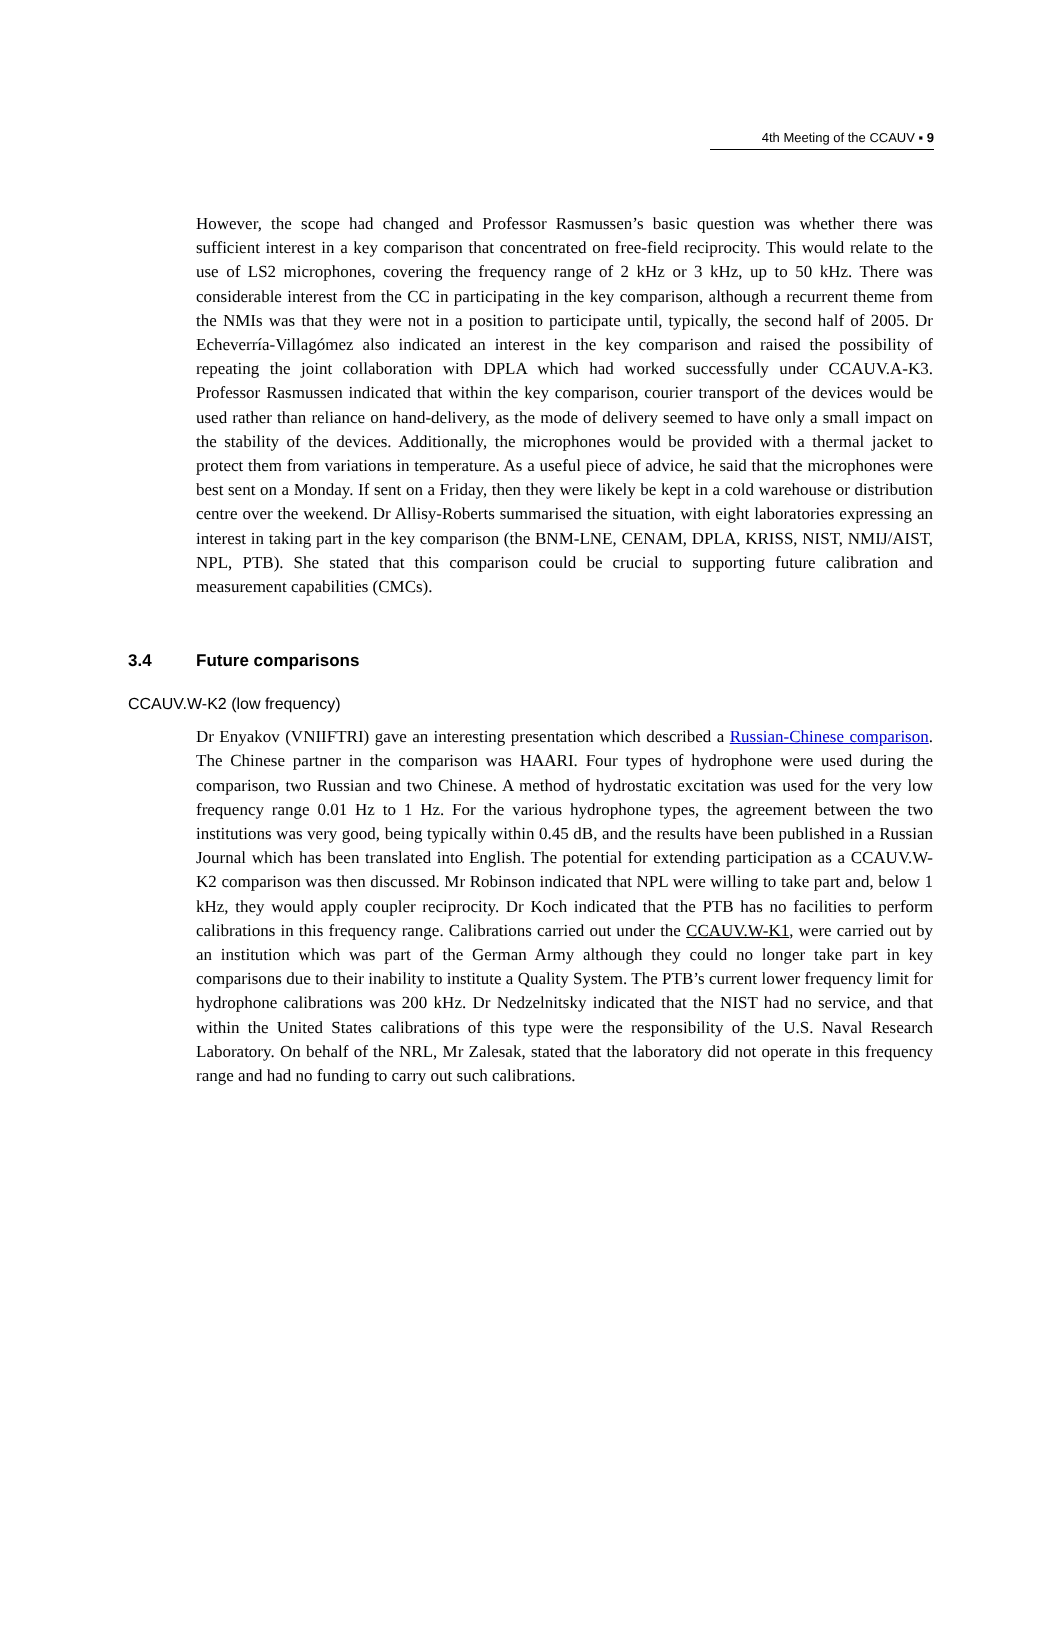4th Meeting of the CCAUV ▪ 9
However, the scope had changed and Professor Rasmussen’s basic question was whether there was sufficient interest in a key comparison that concentrated on free-field reciprocity. This would relate to the use of LS2 microphones, covering the frequency range of 2 kHz or 3 kHz, up to 50 kHz. There was considerable interest from the CC in participating in the key comparison, although a recurrent theme from the NMIs was that they were not in a position to participate until, typically, the second half of 2005. Dr Echeverría-Villagómez also indicated an interest in the key comparison and raised the possibility of repeating the joint collaboration with DPLA which had worked successfully under CCAUV.A-K3. Professor Rasmussen indicated that within the key comparison, courier transport of the devices would be used rather than reliance on hand-delivery, as the mode of delivery seemed to have only a small impact on the stability of the devices. Additionally, the microphones would be provided with a thermal jacket to protect them from variations in temperature. As a useful piece of advice, he said that the microphones were best sent on a Monday. If sent on a Friday, then they were likely be kept in a cold warehouse or distribution centre over the weekend. Dr Allisy-Roberts summarised the situation, with eight laboratories expressing an interest in taking part in the key comparison (the BNM-LNE, CENAM, DPLA, KRISS, NIST, NMIJ/AIST, NPL, PTB). She stated that this comparison could be crucial to supporting future calibration and measurement capabilities (CMCs).
3.4 Future comparisons
CCAUV.W-K2 (low frequency)
Dr Enyakov (VNIIFTRI) gave an interesting presentation which described a Russian-Chinese comparison. The Chinese partner in the comparison was HAARI. Four types of hydrophone were used during the comparison, two Russian and two Chinese. A method of hydrostatic excitation was used for the very low frequency range 0.01 Hz to 1 Hz. For the various hydrophone types, the agreement between the two institutions was very good, being typically within 0.45 dB, and the results have been published in a Russian Journal which has been translated into English. The potential for extending participation as a CCAUV.W-K2 comparison was then discussed. Mr Robinson indicated that NPL were willing to take part and, below 1 kHz, they would apply coupler reciprocity. Dr Koch indicated that the PTB has no facilities to perform calibrations in this frequency range. Calibrations carried out under the CCAUV.W-K1, were carried out by an institution which was part of the German Army although they could no longer take part in key comparisons due to their inability to institute a Quality System. The PTB’s current lower frequency limit for hydrophone calibrations was 200 kHz. Dr Nedzelnitsky indicated that the NIST had no service, and that within the United States calibrations of this type were the responsibility of the U.S. Naval Research Laboratory. On behalf of the NRL, Mr Zalesak, stated that the laboratory did not operate in this frequency range and had no funding to carry out such calibrations.